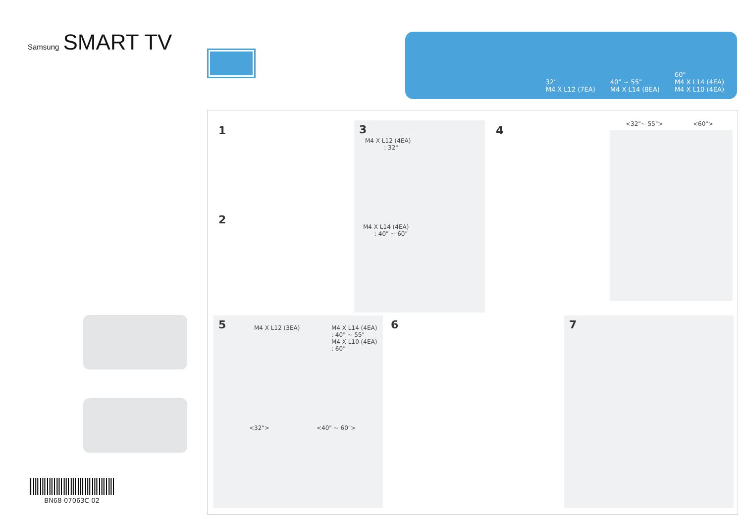Samsung SMART TV
BN68-07063C-02
32"
M4 X L12 (7EA)
40" ~ 55"
M4 X L14 (8EA)
60"
M4 X L14 (4EA)
M4 X L10 (4EA)
1
2
3
M4 X L12 (4EA)
: 32"
M4 X L14 (4EA)
: 40" ~ 60"
4
<32"~ 55"> <60">
5 M4 X L12 (3EA)
M4 X L14 (4EA)
: 40" ~ 55"
M4 X L10 (4EA)
: 60"
<32"> <40" ~ 60">
6 7